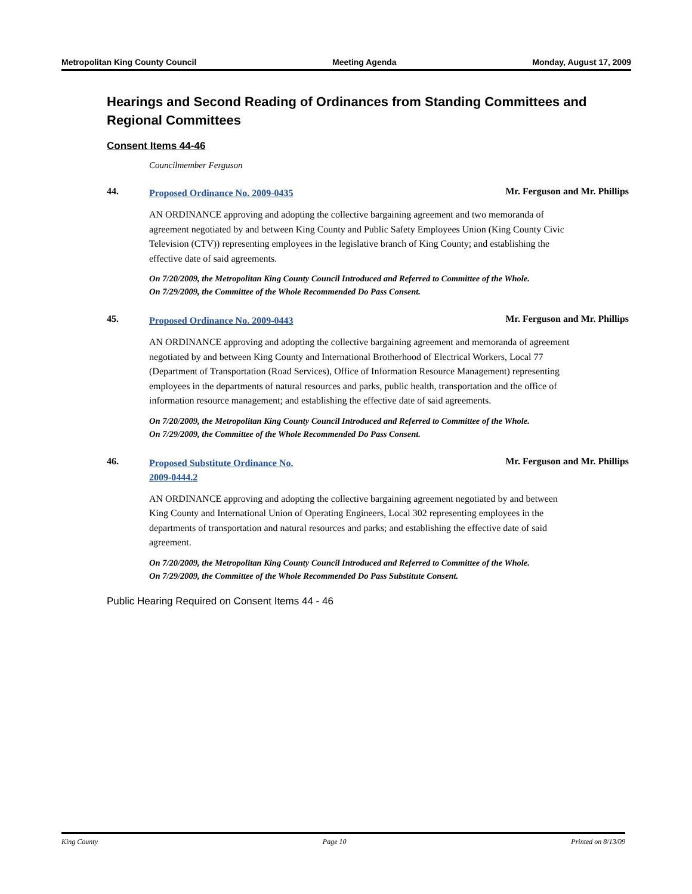Metropolitan King County Council Meeting Agenda Monday, August 17, 2009
Hearings and Second Reading of Ordinances from Standing Committees and Regional Committees
Consent Items 44-46
Councilmember Ferguson
44. Proposed Ordinance No. 2009-0435 Mr. Ferguson and Mr. Phillips
AN ORDINANCE approving and adopting the collective bargaining agreement and two memoranda of agreement negotiated by and between King County and Public Safety Employees Union (King County Civic Television (CTV)) representing employees in the legislative branch of King County; and establishing the effective date of said agreements.
On 7/20/2009, the Metropolitan King County Council Introduced and Referred to Committee of the Whole.
On 7/29/2009, the Committee of the Whole Recommended Do Pass Consent.
45. Proposed Ordinance No. 2009-0443 Mr. Ferguson and Mr. Phillips
AN ORDINANCE approving and adopting the collective bargaining agreement and memoranda of agreement negotiated by and between King County and International Brotherhood of Electrical Workers, Local 77 (Department of Transportation (Road Services), Office of Information Resource Management) representing employees in the departments of natural resources and parks, public health, transportation and the office of information resource management; and establishing the effective date of said agreements.
On 7/20/2009, the Metropolitan King County Council Introduced and Referred to Committee of the Whole.
On 7/29/2009, the Committee of the Whole Recommended Do Pass Consent.
46. Proposed Substitute Ordinance No.
2009-0444.2 Mr. Ferguson and Mr. Phillips
AN ORDINANCE approving and adopting the collective bargaining agreement negotiated by and between King County and International Union of Operating Engineers, Local 302 representing employees in the departments of transportation and natural resources and parks; and establishing the effective date of said agreement.
On 7/20/2009, the Metropolitan King County Council Introduced and Referred to Committee of the Whole.
On 7/29/2009, the Committee of the Whole Recommended Do Pass Substitute Consent.
Public Hearing Required on Consent Items 44 - 46
King County Page 10 Printed on 8/13/09